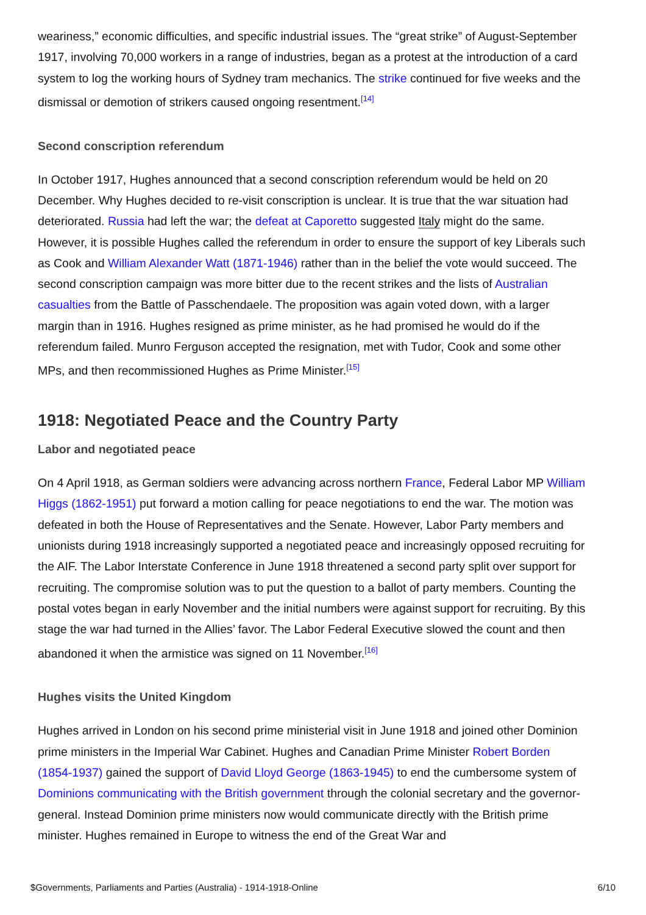weariness,” economic difficulties, and specific industrial issues. The “great strike” of August-September 1917, involving 70,000 workers in a range of industries, began as a protest at the introduction of a card system to log the working hours of Sydney tram mechanics. The strike continued for five weeks and the dismissal or demotion of strikers caused ongoing resentment.<sup>[14]</sup>
Second conscription referendum
In October 1917, Hughes announced that a second conscription referendum would be held on 20 December. Why Hughes decided to re-visit conscription is unclear. It is true that the war situation had deteriorated. Russia had left the war; the defeat at Caporetto suggested Italy might do the same. However, it is possible Hughes called the referendum in order to ensure the support of key Liberals such as Cook and William Alexander Watt (1871-1946) rather than in the belief the vote would succeed. The second conscription campaign was more bitter due to the recent strikes and the lists of Australian casualties from the Battle of Passchendaele. The proposition was again voted down, with a larger margin than in 1916. Hughes resigned as prime minister, as he had promised he would do if the referendum failed. Munro Ferguson accepted the resignation, met with Tudor, Cook and some other MPs, and then recommissioned Hughes as Prime Minister.<sup>[15]</sup>
1918: Negotiated Peace and the Country Party
Labor and negotiated peace
On 4 April 1918, as German soldiers were advancing across northern France, Federal Labor MP William Higgs (1862-1951) put forward a motion calling for peace negotiations to end the war. The motion was defeated in both the House of Representatives and the Senate. However, Labor Party members and unionists during 1918 increasingly supported a negotiated peace and increasingly opposed recruiting for the AIF. The Labor Interstate Conference in June 1918 threatened a second party split over support for recruiting. The compromise solution was to put the question to a ballot of party members. Counting the postal votes began in early November and the initial numbers were against support for recruiting. By this stage the war had turned in the Allies’ favor. The Labor Federal Executive slowed the count and then abandoned it when the armistice was signed on 11 November.<sup>[16]</sup>
Hughes visits the United Kingdom
Hughes arrived in London on his second prime ministerial visit in June 1918 and joined other Dominion prime ministers in the Imperial War Cabinet. Hughes and Canadian Prime Minister Robert Borden (1854-1937) gained the support of David Lloyd George (1863-1945) to end the cumbersome system of Dominions communicating with the British government through the colonial secretary and the governor-general. Instead Dominion prime ministers now would communicate directly with the British prime minister. Hughes remained in Europe to witness the end of the Great War and
$Governments, Parliaments and Parties (Australia) - 1914-1918-Online 6/10